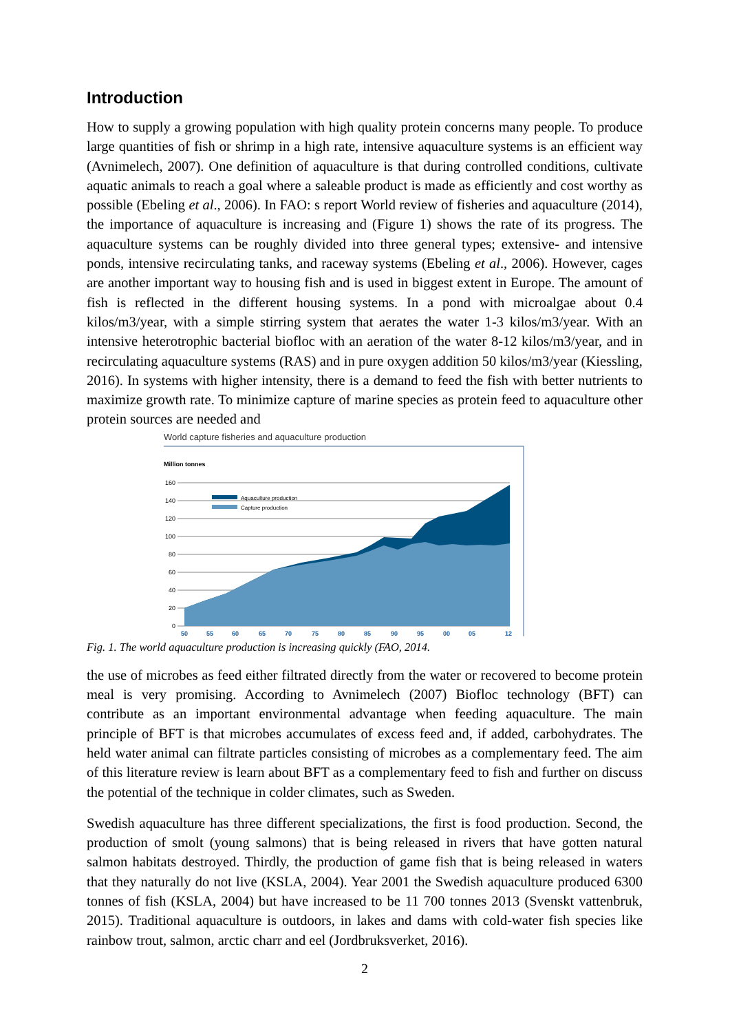Introduction
How to supply a growing population with high quality protein concerns many people. To produce large quantities of fish or shrimp in a high rate, intensive aquaculture systems is an efficient way (Avnimelech, 2007). One definition of aquaculture is that during controlled conditions, cultivate aquatic animals to reach a goal where a saleable product is made as efficiently and cost worthy as possible (Ebeling et al., 2006). In FAO: s report World review of fisheries and aquaculture (2014), the importance of aquaculture is increasing and (Figure 1) shows the rate of its progress. The aquaculture systems can be roughly divided into three general types; extensive- and intensive ponds, intensive recirculating tanks, and raceway systems (Ebeling et al., 2006). However, cages are another important way to housing fish and is used in biggest extent in Europe. The amount of fish is reflected in the different housing systems. In a pond with microalgae about 0.4 kilos/m3/year, with a simple stirring system that aerates the water 1-3 kilos/m3/year. With an intensive heterotrophic bacterial biofloc with an aeration of the water 8-12 kilos/m3/year, and in recirculating aquaculture systems (RAS) and in pure oxygen addition 50 kilos/m3/year (Kiessling, 2016). In systems with higher intensity, there is a demand to feed the fish with better nutrients to maximize growth rate. To minimize capture of marine species as protein feed to aquaculture other protein sources are needed and
World capture fisheries and aquaculture production
Million tonnes
160
140
120
100
80
60
40
20
0
Aquaculture production
Capture production
50
55
60
65
70
75
80
85
90
95
00
05
12
Fig. 1. The world aquaculture production is increasing quickly (FAO, 2014.
the use of microbes as feed either filtrated directly from the water or recovered to become protein meal is very promising. According to Avnimelech (2007) Biofloc technology (BFT) can contribute as an important environmental advantage when feeding aquaculture. The main principle of BFT is that microbes accumulates of excess feed and, if added, carbohydrates. The held water animal can filtrate particles consisting of microbes as a complementary feed. The aim of this literature review is learn about BFT as a complementary feed to fish and further on discuss the potential of the technique in colder climates, such as Sweden.
Swedish aquaculture has three different specializations, the first is food production. Second, the production of smolt (young salmons) that is being released in rivers that have gotten natural salmon habitats destroyed. Thirdly, the production of game fish that is being released in waters that they naturally do not live (KSLA, 2004). Year 2001 the Swedish aquaculture produced 6300 tonnes of fish (KSLA, 2004) but have increased to be 11 700 tonnes 2013 (Svenskt vattenbruk, 2015). Traditional aquaculture is outdoors, in lakes and dams with cold-water fish species like rainbow trout, salmon, arctic charr and eel (Jordbruksverket, 2016).
2